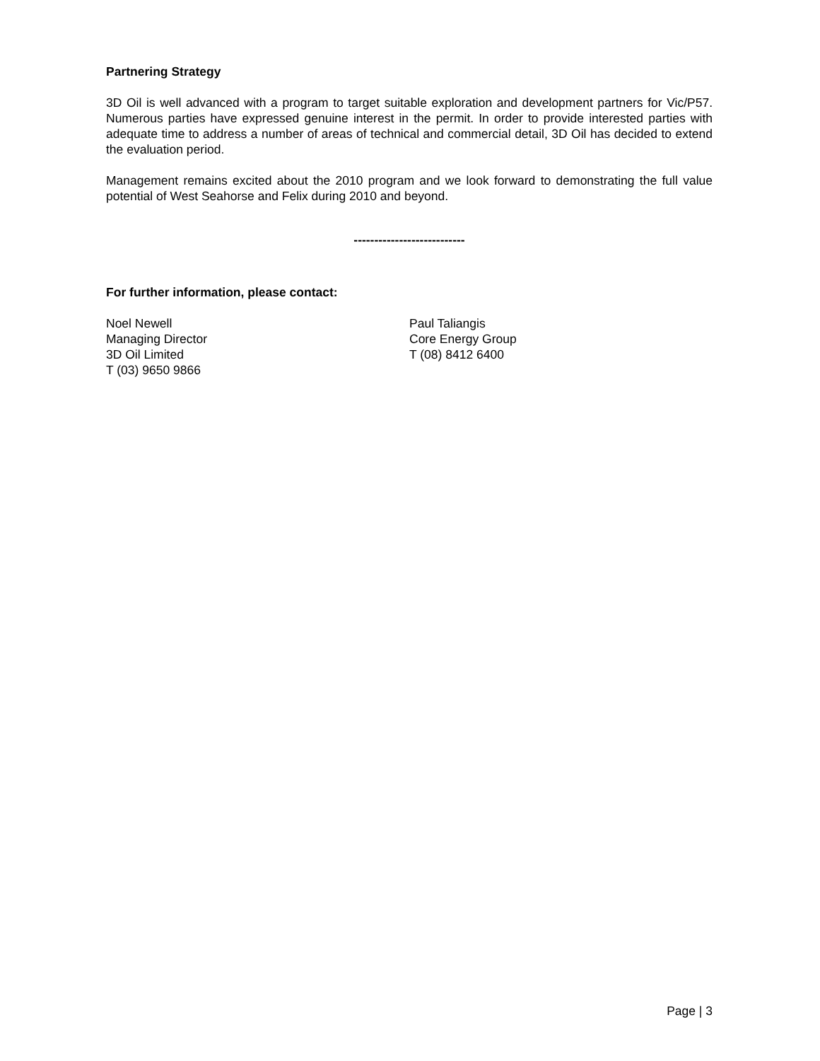Partnering Strategy
3D Oil is well advanced with a program to target suitable exploration and development partners for Vic/P57. Numerous parties have expressed genuine interest in the permit. In order to provide interested parties with adequate time to address a number of areas of technical and commercial detail, 3D Oil has decided to extend the evaluation period.
Management remains excited about the 2010 program and we look forward to demonstrating the full value potential of West Seahorse and Felix during 2010 and beyond.
---------------------------
For further information, please contact:
Noel Newell
Managing Director
3D Oil Limited
T (03) 9650 9866
Paul Taliangis
Core Energy Group
T (08) 8412 6400
Page | 3